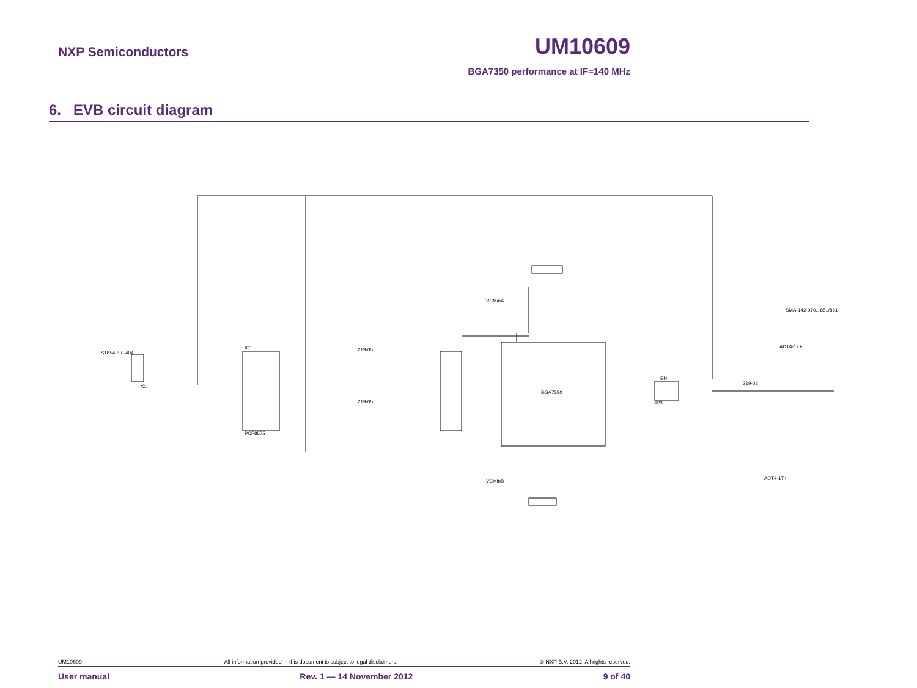NXP Semiconductors UM10609
BGA7350 performance at IF=140 MHz
6. EVB circuit diagram
BGA7350
IC1
PCF8575
S1854-6-0-404
X1
219-05
219-05
219-02
EN
JP3
SMA-142-0701-851/861
ADT4-1T+
VCMinA
VCMinB
ADT4-1T+
UM10609 All information provided in this document is subject to legal disclaimers. © NXP B.V. 2012. All rights reserved.
User manual Rev. 1 — 14 November 2012 9 of 40